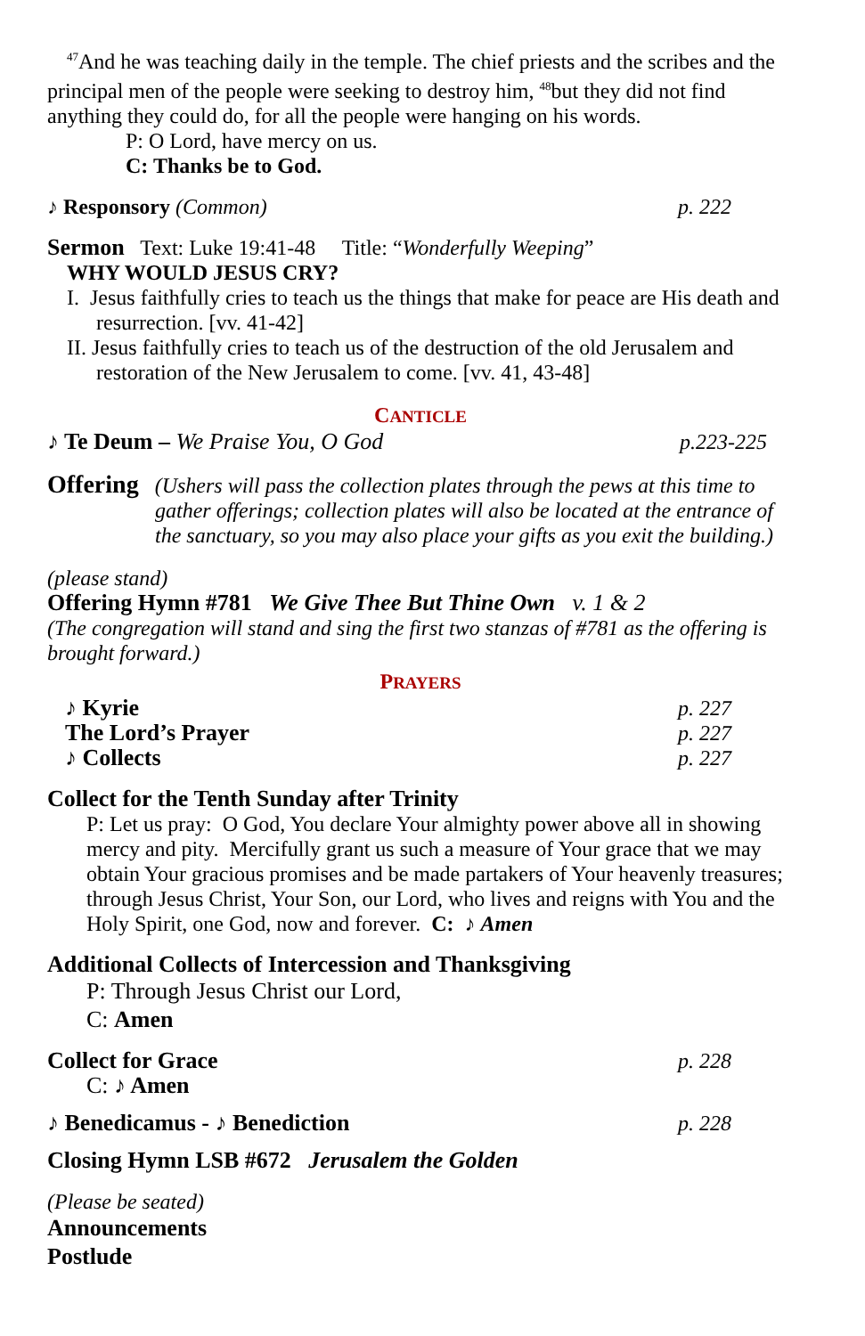<sup>47</sup> And he was teaching daily in the temple. The chief priests and the scribes and the principal men of the people were seeking to destroy him, <sup>48</sup>but they did not find anything they could do, for all the people were hanging on his words.
P: O Lord, have mercy on us.
C: Thanks be to God.
♪ Responsory (Common) p. 222
Sermon Text: Luke 19:41-48 Title: “Wonderfully Weeping”
WHY WOULD JESUS CRY?
I. Jesus faithfully cries to teach us the things that make for peace are His death and resurrection. [vv. 41-42]
II. Jesus faithfully cries to teach us of the destruction of the old Jerusalem and restoration of the New Jerusalem to come. [vv. 41, 43-48]
CANTICLE
♪ Te Deum – We Praise You, O God p.223-225
Offering (Ushers will pass the collection plates through the pews at this time to gather offerings; collection plates will also be located at the entrance of the sanctuary, so you may also place your gifts as you exit the building.)
(please stand)
Offering Hymn #781 We Give Thee But Thine Own v. 1 & 2
(The congregation will stand and sing the first two stanzas of #781 as the offering is brought forward.)
PRAYERS
♪ Kyrie p. 227
The Lord’s Prayer p. 227
♪ Collects p. 227
Collect for the Tenth Sunday after Trinity
P: Let us pray: O God, You declare Your almighty power above all in showing mercy and pity. Mercifully grant us such a measure of Your grace that we may obtain Your gracious promises and be made partakers of Your heavenly treasures; through Jesus Christ, Your Son, our Lord, who lives and reigns with You and the Holy Spirit, one God, now and forever. C: ♪ Amen
Additional Collects of Intercession and Thanksgiving
P: Through Jesus Christ our Lord,
C: Amen
Collect for Grace p. 228
C: ♪ Amen
♪ Benedicamus - ♪ Benediction p. 228
Closing Hymn LSB #672 Jerusalem the Golden
(Please be seated)
Announcements
Postlude